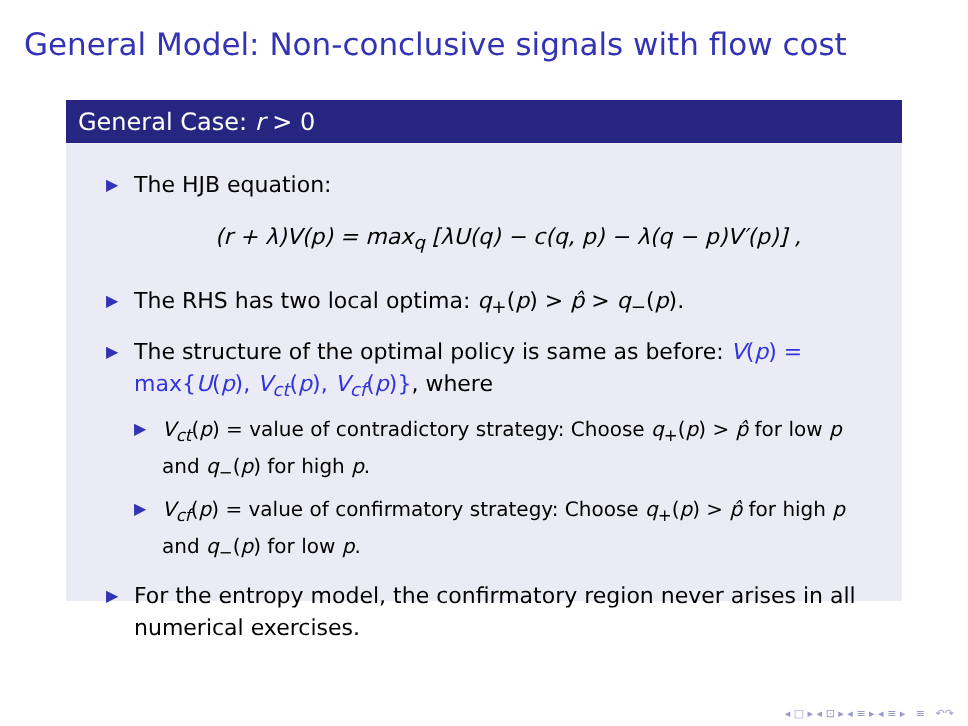General Model: Non-conclusive signals with flow cost
General Case: r > 0
▶ The HJB equation:
(r + λ)V(p) = max<sub>q</sub> [λU(q) − c(q, p) − λ(q − p)V′(p)] ,
▶ The RHS has two local optima: q<sub>+</sub>(p) > p̂ > q<sub>−</sub>(p).
▶ The structure of the optimal policy is same as before: V(p) = max{U(p), V<sub>ct</sub>(p), V<sub>cf</sub>(p)}, where
▶ V<sub>ct</sub>(p) = value of contradictory strategy: Choose q<sub>+</sub>(p) > p̂ for low p and q<sub>−</sub>(p) for high p.
▶ V<sub>cf</sub>(p) = value of confirmatory strategy: Choose q<sub>+</sub>(p) > p̂ for high p and q<sub>−</sub>(p) for low p.
▶ For the entropy model, the confirmatory region never arises in all numerical exercises.
◂ □ ▸ ◂ ⊡ ▸ ◂ ≡ ▸ ◂ ≡ ▸ ≡ ↶↷